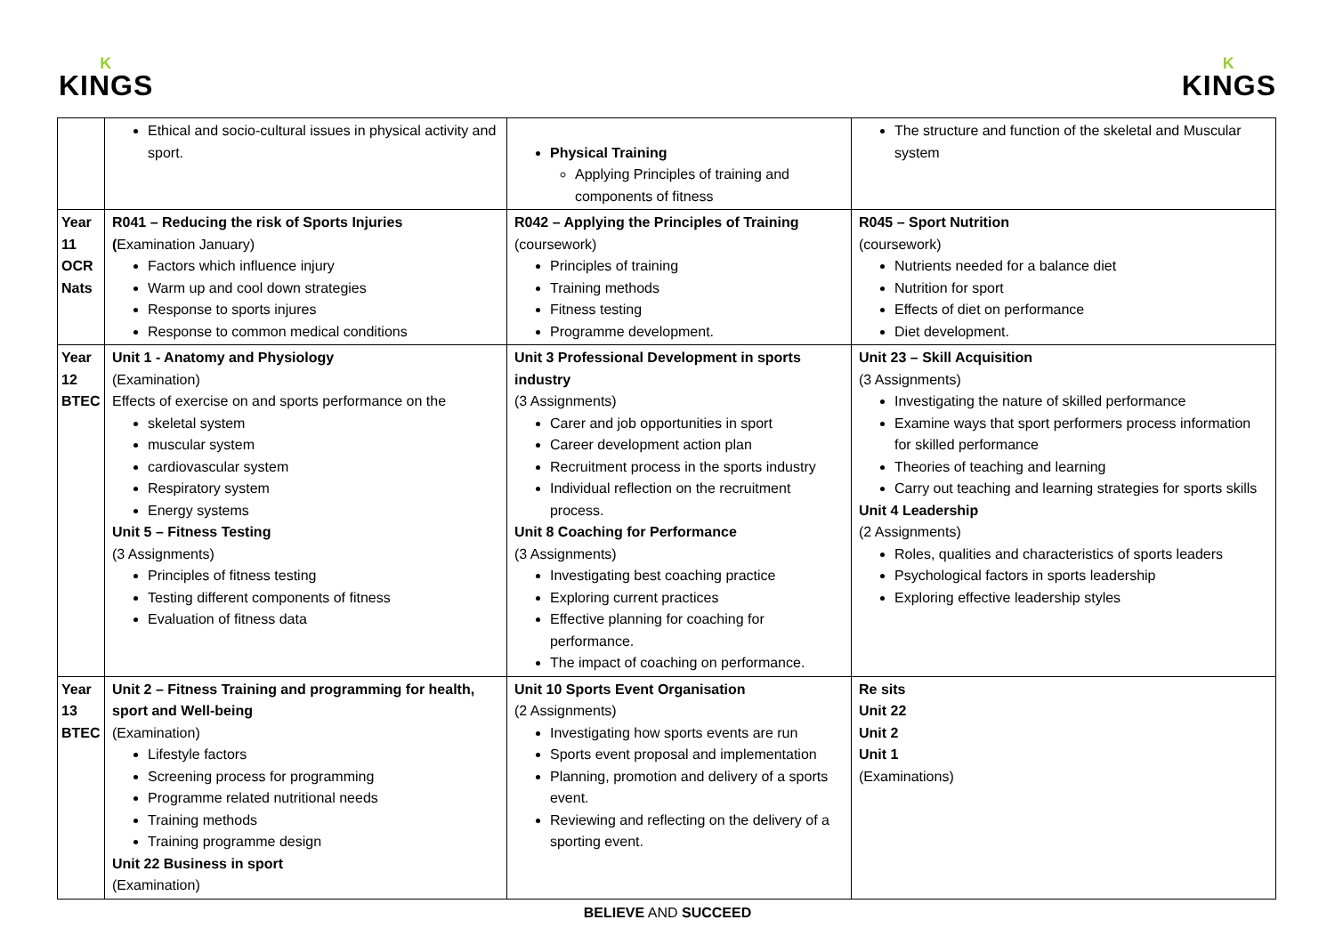K
KINGS
K
KINGS
| | Ethical and socio-cultural issues in physical activity and sport. | Physical Training Applying Principles of training and components of fitness | The structure and function of the skeletal and Muscular system |
| Year 11 OCR Nats | R041 – Reducing the risk of Sports Injuries ( Examination January) Factors which influence injury Warm up and cool down strategies Response to sports injures Response to common medical conditions | R042 – Applying the Principles of Training (coursework) Principles of training Training methods Fitness testing Programme development. | R045 – Sport Nutrition (coursework) Nutrients needed for a balance diet Nutrition for sport Effects of diet on performance Diet development. |
| Year 12 BTEC | Unit 1 - Anatomy and Physiology (Examination) Effects of exercise on and sports performance on the skeletal system muscular system cardiovascular system Respiratory system Energy systems Unit 5 – Fitness Testing (3 Assignments) Principles of fitness testing Testing different components of fitness Evaluation of fitness data | Unit 3 Professional Development in sports industry (3 Assignments) Carer and job opportunities in sport Career development action plan Recruitment process in the sports industry Individual reflection on the recruitment process. Unit 8 Coaching for Performance (3 Assignments) Investigating best coaching practice Exploring current practices Effective planning for coaching for performance. The impact of coaching on performance. | Unit 23 – Skill Acquisition (3 Assignments) Investigating the nature of skilled performance Examine ways that sport performers process information for skilled performance Theories of teaching and learning Carry out teaching and learning strategies for sports skills Unit 4 Leadership (2 Assignments) Roles, qualities and characteristics of sports leaders Psychological factors in sports leadership Exploring effective leadership styles |
| Year 13 BTEC | Unit 2 – Fitness Training and programming for health, sport and Well-being (Examination) Lifestyle factors Screening process for programming Programme related nutritional needs Training methods Training programme design Unit 22 Business in sport (Examination) | Unit 10 Sports Event Organisation (2 Assignments) Investigating how sports events are run Sports event proposal and implementation Planning, promotion and delivery of a sports event. Reviewing and reflecting on the delivery of a sporting event. | Re sits Unit 22 Unit 2 Unit 1 (Examinations) |
BELIEVE AND SUCCEED